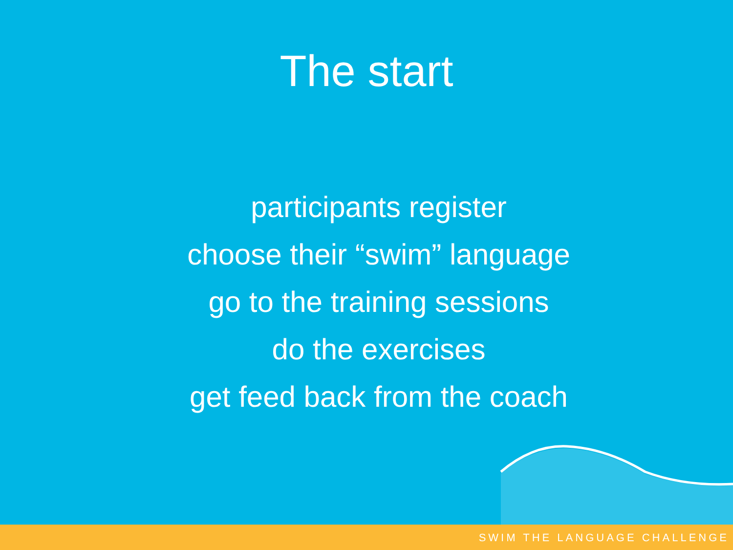The start
participants register
choose their “swim” language
go to the training sessions
do the exercises
get feed back from the coach
SWIM THE LANGUAGE CHALLENGE